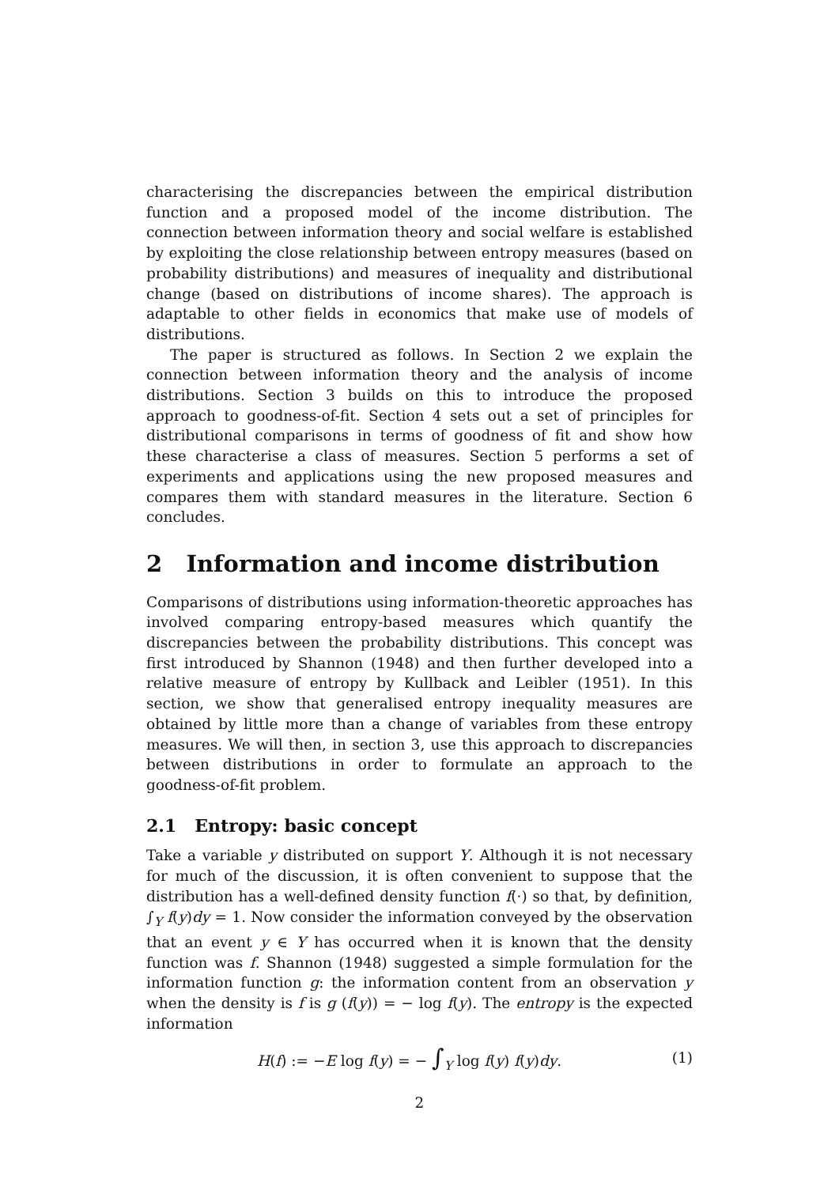characterising the discrepancies between the empirical distribution function and a proposed model of the income distribution. The connection between information theory and social welfare is established by exploiting the close relationship between entropy measures (based on probability distributions) and measures of inequality and distributional change (based on distributions of income shares). The approach is adaptable to other fields in economics that make use of models of distributions.
The paper is structured as follows. In Section 2 we explain the connection between information theory and the analysis of income distributions. Section 3 builds on this to introduce the proposed approach to goodness-of-fit. Section 4 sets out a set of principles for distributional comparisons in terms of goodness of fit and show how these characterise a class of measures. Section 5 performs a set of experiments and applications using the new proposed measures and compares them with standard measures in the literature. Section 6 concludes.
2 Information and income distribution
Comparisons of distributions using information-theoretic approaches has involved comparing entropy-based measures which quantify the discrepancies between the probability distributions. This concept was first introduced by Shannon (1948) and then further developed into a relative measure of entropy by Kullback and Leibler (1951). In this section, we show that generalised entropy inequality measures are obtained by little more than a change of variables from these entropy measures. We will then, in section 3, use this approach to discrepancies between distributions in order to formulate an approach to the goodness-of-fit problem.
2.1 Entropy: basic concept
Take a variable y distributed on support Y. Although it is not necessary for much of the discussion, it is often convenient to suppose that the distribution has a well-defined density function f(·) so that, by definition, ∫<sub>Y</sub> f(y)dy = 1. Now consider the information conveyed by the observation that an event y ∈ Y has occurred when it is known that the density function was f. Shannon (1948) suggested a simple formulation for the information function g: the information content from an observation y when the density is f is g (f(y)) = − log f(y). The entropy is the expected information
H(f) := −E log f(y) = − ∫<sub>Y</sub> log f(y) f(y)dy. (1)
2